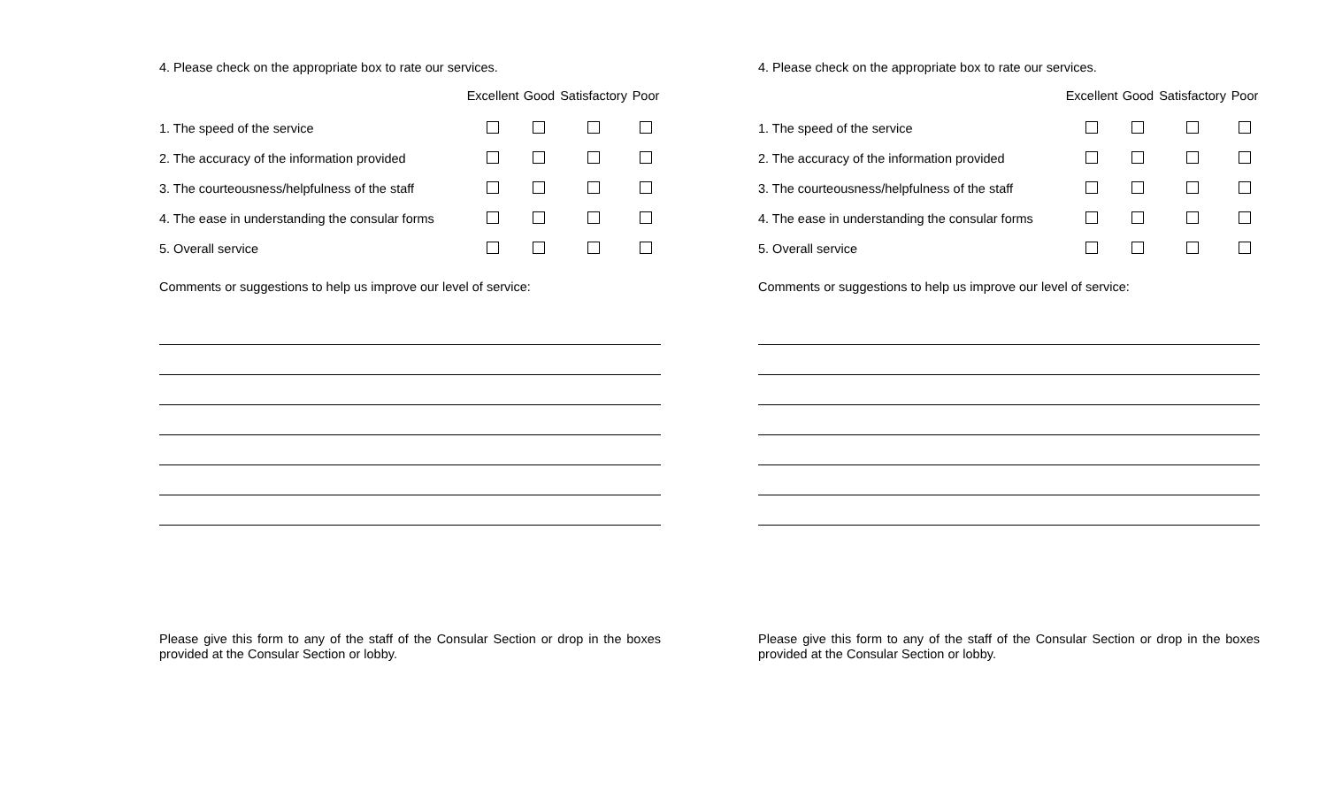4. Please check on the appropriate box to rate our services.
| | Excellent | Good | Satisfactory | Poor |
| --- | --- | --- | --- | --- |
| 1. The speed of the service | | | | |
| 2. The accuracy of the information provided | | | | |
| 3. The courteousness/helpfulness of the staff | | | | |
| 4. The ease in understanding the consular forms | | | | |
| 5. Overall service | | | | |
Comments or suggestions to help us improve our level of service:
Please give this form to any of the staff of the Consular Section or drop in the boxes provided at the Consular Section or lobby.
4. Please check on the appropriate box to rate our services.
| | Excellent | Good | Satisfactory | Poor |
| --- | --- | --- | --- | --- |
| 1. The speed of the service | | | | |
| 2. The accuracy of the information provided | | | | |
| 3. The courteousness/helpfulness of the staff | | | | |
| 4. The ease in understanding the consular forms | | | | |
| 5. Overall service | | | | |
Comments or suggestions to help us improve our level of service:
Please give this form to any of the staff of the Consular Section or drop in the boxes provided at the Consular Section or lobby.